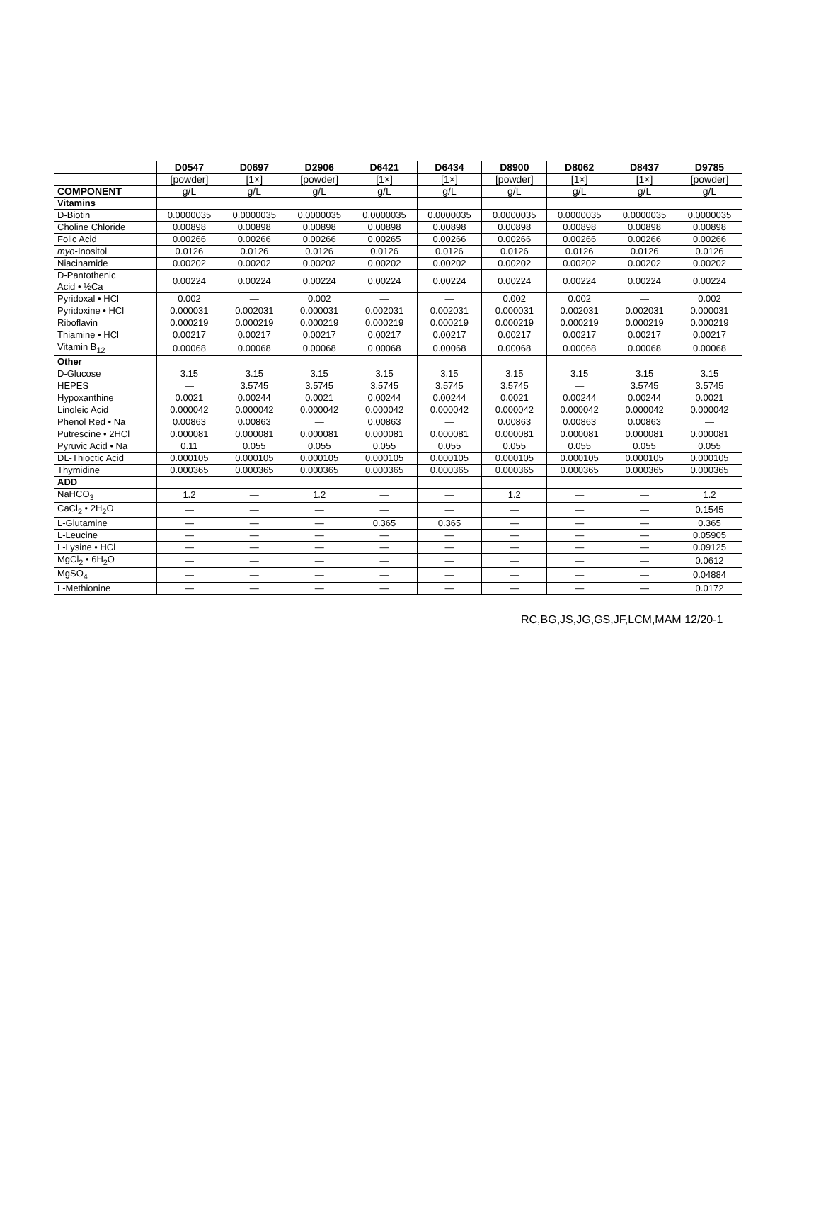| | D0547 | D0697 | D2906 | D6421 | D6434 | D8900 | D8062 | D8437 | D9785 |
| --- | --- | --- | --- | --- | --- | --- | --- | --- | --- |
| | [powder] | [1×] | [powder] | [1×] | [1×] | [powder] | [1×] | [1×] | [powder] |
| COMPONENT | g/L | g/L | g/L | g/L | g/L | g/L | g/L | g/L | g/L |
| Vitamins | | | | | | | | | |
| D-Biotin | 0.0000035 | 0.0000035 | 0.0000035 | 0.0000035 | 0.0000035 | 0.0000035 | 0.0000035 | 0.0000035 | 0.0000035 |
| Choline Chloride | 0.00898 | 0.00898 | 0.00898 | 0.00898 | 0.00898 | 0.00898 | 0.00898 | 0.00898 | 0.00898 |
| Folic Acid | 0.00266 | 0.00266 | 0.00266 | 0.00265 | 0.00266 | 0.00266 | 0.00266 | 0.00266 | 0.00266 |
| myo -Inositol | 0.0126 | 0.0126 | 0.0126 | 0.0126 | 0.0126 | 0.0126 | 0.0126 | 0.0126 | 0.0126 |
| Niacinamide | 0.00202 | 0.00202 | 0.00202 | 0.00202 | 0.00202 | 0.00202 | 0.00202 | 0.00202 | 0.00202 |
| D-Pantothenic Acid • ½Ca | 0.00224 | 0.00224 | 0.00224 | 0.00224 | 0.00224 | 0.00224 | 0.00224 | 0.00224 | 0.00224 |
| Pyridoxal • HCl | 0.002 | — | 0.002 | — | — | 0.002 | 0.002 | — | 0.002 |
| Pyridoxine • HCl | 0.000031 | 0.002031 | 0.000031 | 0.002031 | 0.002031 | 0.000031 | 0.002031 | 0.002031 | 0.000031 |
| Riboflavin | 0.000219 | 0.000219 | 0.000219 | 0.000219 | 0.000219 | 0.000219 | 0.000219 | 0.000219 | 0.000219 |
| Thiamine • HCl | 0.00217 | 0.00217 | 0.00217 | 0.00217 | 0.00217 | 0.00217 | 0.00217 | 0.00217 | 0.00217 |
| Vitamin B<sub>12</sub> | 0.00068 | 0.00068 | 0.00068 | 0.00068 | 0.00068 | 0.00068 | 0.00068 | 0.00068 | 0.00068 |
| Other | | | | | | | | | |
| D-Glucose | 3.15 | 3.15 | 3.15 | 3.15 | 3.15 | 3.15 | 3.15 | 3.15 | 3.15 |
| HEPES | — | 3.5745 | 3.5745 | 3.5745 | 3.5745 | 3.5745 | — | 3.5745 | 3.5745 |
| Hypoxanthine | 0.0021 | 0.00244 | 0.0021 | 0.00244 | 0.00244 | 0.0021 | 0.00244 | 0.00244 | 0.0021 |
| Linoleic Acid | 0.000042 | 0.000042 | 0.000042 | 0.000042 | 0.000042 | 0.000042 | 0.000042 | 0.000042 | 0.000042 |
| Phenol Red • Na | 0.00863 | 0.00863 | — | 0.00863 | — | 0.00863 | 0.00863 | 0.00863 | — |
| Putrescine • 2HCl | 0.000081 | 0.000081 | 0.000081 | 0.000081 | 0.000081 | 0.000081 | 0.000081 | 0.000081 | 0.000081 |
| Pyruvic Acid • Na | 0.11 | 0.055 | 0.055 | 0.055 | 0.055 | 0.055 | 0.055 | 0.055 | 0.055 |
| DL-Thioctic Acid | 0.000105 | 0.000105 | 0.000105 | 0.000105 | 0.000105 | 0.000105 | 0.000105 | 0.000105 | 0.000105 |
| Thymidine | 0.000365 | 0.000365 | 0.000365 | 0.000365 | 0.000365 | 0.000365 | 0.000365 | 0.000365 | 0.000365 |
| ADD | | | | | | | | | |
| NaHCO<sub>3</sub> | 1.2 | — | 1.2 | — | — | 1.2 | — | — | 1.2 |
| CaCl<sub>2</sub> • 2H<sub>2</sub>O | — | — | — | — | — | — | — | — | 0.1545 |
| L-Glutamine | — | — | — | 0.365 | 0.365 | — | — | — | 0.365 |
| L-Leucine | — | — | — | — | — | — | — | — | 0.05905 |
| L-Lysine • HCl | — | — | — | — | — | — | — | — | 0.09125 |
| MgCl<sub>2</sub> • 6H<sub>2</sub>O | — | — | — | — | — | — | — | — | 0.0612 |
| MgSO<sub>4</sub> | — | — | — | — | — | — | — | — | 0.04884 |
| L-Methionine | — | — | — | — | — | — | — | — | 0.0172 |
RC,BG,JS,JG,GS,JF,LCM,MAM 12/20-1